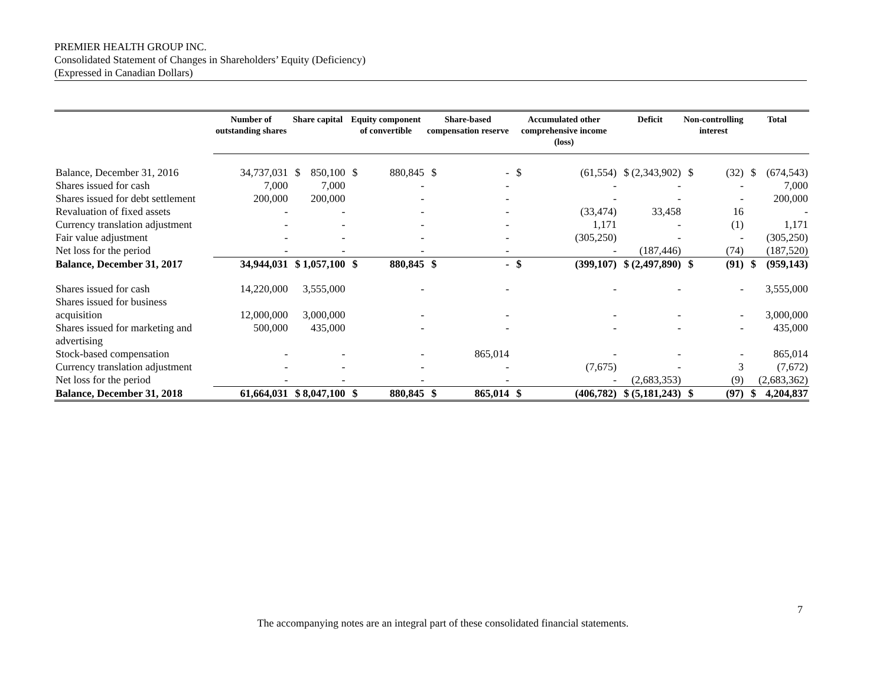PREMIER HEALTH GROUP INC.
Consolidated Statement of Changes in Shareholders’ Equity (Deficiency)
(Expressed in Canadian Dollars)
| | Number of outstanding shares | Share capital | | Equity component of convertible | | Share-based compensation reserve | | Accumulated other comprehensive income (loss) | | Deficit | | Non-controlling interest | | Total | |
| --- | --- | --- | --- | --- | --- | --- | --- | --- | --- | --- | --- | --- | --- | --- | --- |
| Balance, December 31, 2016 | 34,737,031 | $ | 850,100 | $ | 880,845 | $ | - | $ | (61,554) | $ | (2,343,902) | $ | (32) | $ | (674,543) |
| Shares issued for cash | 7,000 | | 7,000 | | - | | - | | - | | - | | - | | 7,000 |
| Shares issued for debt settlement | 200,000 | | 200,000 | | - | | - | | - | | - | | - | | 200,000 |
| Revaluation of fixed assets | - | | - | | - | | - | | (33,474) | | 33,458 | | 16 | | - |
| Currency translation adjustment | - | | - | | - | | - | | 1,171 | | - | | (1) | | 1,171 |
| Fair value adjustment | - | | - | | - | | - | | (305,250) | | - | | - | | (305,250) |
| Net loss for the period | - | | - | | - | | - | | - | | (187,446) | | (74) | | (187,520) |
| Balance, December 31, 2017 | 34,944,031 | $ | 1,057,100 | $ | 880,845 | $ | - | $ | (399,107) | $ | (2,497,890) | $ | (91) | $ | (959,143) |
| Shares issued for cash | 14,220,000 | | 3,555,000 | | - | | - | | - | | - | | - | | 3,555,000 |
| Shares issued for business acquisition | 12,000,000 | | 3,000,000 | | - | | - | | - | | - | | - | | 3,000,000 |
| Shares issued for marketing and advertising | 500,000 | | 435,000 | | - | | - | | - | | - | | - | | 435,000 |
| Stock-based compensation | - | | - | | - | | 865,014 | | - | | - | | - | | 865,014 |
| Currency translation adjustment | - | | - | | - | | - | | (7,675) | | - | | 3 | | (7,672) |
| Net loss for the period | - | | - | | - | | - | | - | | (2,683,353) | | (9) | | (2,683,362) |
| Balance, December 31, 2018 | 61,664,031 | $ | 8,047,100 | $ | 880,845 | $ | 865,014 | $ | (406,782) | $ | (5,181,243) | $ | (97) | $ | 4,204,837 |
7
The accompanying notes are an integral part of these consolidated financial statements.